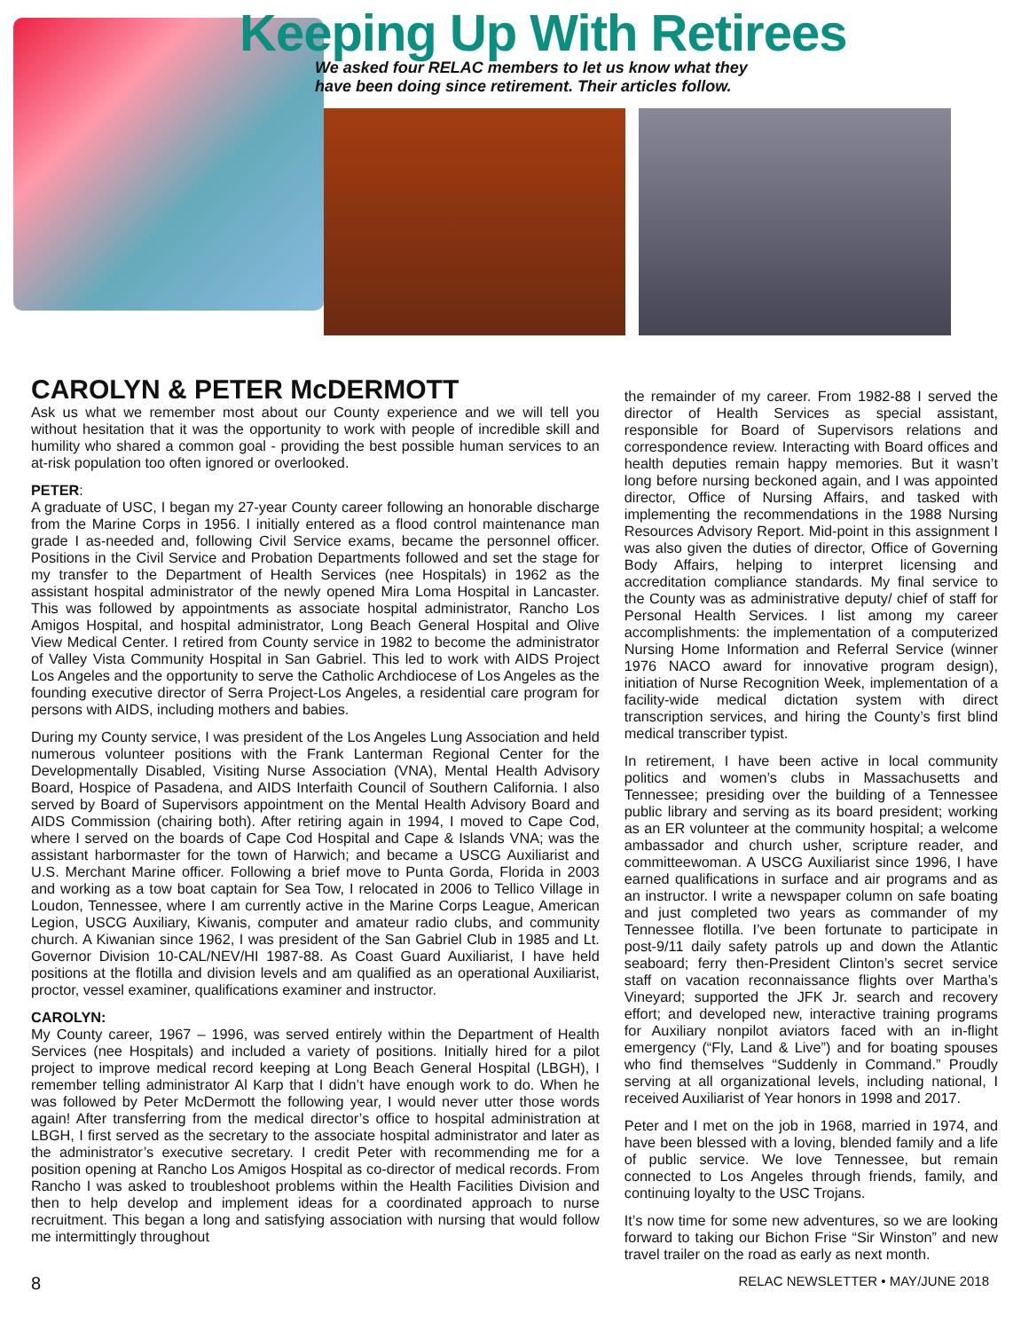Keeping Up With Retirees
We asked four RELAC members to let us know what they
have been doing since retirement. Their articles follow.
CAROLYN & PETER McDERMOTT
Ask us what we remember most about our County experience and we will tell you without hesitation that it was the opportunity to work with people of incredible skill and humility who shared a common goal - providing the best possible human services to an at-risk population too often ignored or overlooked.
PETER:
A graduate of USC, I began my 27-year County career following an honorable discharge from the Marine Corps in 1956. I initially entered as a flood control maintenance man grade I as-needed and, following Civil Service exams, became the personnel officer. Positions in the Civil Service and Probation Departments followed and set the stage for my transfer to the Department of Health Services (nee Hospitals) in 1962 as the assistant hospital administrator of the newly opened Mira Loma Hospital in Lancaster. This was followed by appointments as associate hospital administrator, Rancho Los Amigos Hospital, and hospital administrator, Long Beach General Hospital and Olive View Medical Center. I retired from County service in 1982 to become the administrator of Valley Vista Community Hospital in San Gabriel. This led to work with AIDS Project Los Angeles and the opportunity to serve the Catholic Archdiocese of Los Angeles as the founding executive director of Serra Project-Los Angeles, a residential care program for persons with AIDS, including mothers and babies.
During my County service, I was president of the Los Angeles Lung Association and held numerous volunteer positions with the Frank Lanterman Regional Center for the Developmentally Disabled, Visiting Nurse Association (VNA), Mental Health Advisory Board, Hospice of Pasadena, and AIDS Interfaith Council of Southern California. I also served by Board of Supervisors appointment on the Mental Health Advisory Board and AIDS Commission (chairing both). After retiring again in 1994, I moved to Cape Cod, where I served on the boards of Cape Cod Hospital and Cape & Islands VNA; was the assistant harbormaster for the town of Harwich; and became a USCG Auxiliarist and U.S. Merchant Marine officer. Following a brief move to Punta Gorda, Florida in 2003 and working as a tow boat captain for Sea Tow, I relocated in 2006 to Tellico Village in Loudon, Tennessee, where I am currently active in the Marine Corps League, American Legion, USCG Auxiliary, Kiwanis, computer and amateur radio clubs, and community church. A Kiwanian since 1962, I was president of the San Gabriel Club in 1985 and Lt. Governor Division 10-CAL/NEV/HI 1987-88. As Coast Guard Auxiliarist, I have held positions at the flotilla and division levels and am qualified as an operational Auxiliarist, proctor, vessel examiner, qualifications examiner and instructor.
CAROLYN:
My County career, 1967 – 1996, was served entirely within the Department of Health Services (nee Hospitals) and included a variety of positions. Initially hired for a pilot project to improve medical record keeping at Long Beach General Hospital (LBGH), I remember telling administrator Al Karp that I didn’t have enough work to do. When he was followed by Peter McDermott the following year, I would never utter those words again! After transferring from the medical director’s office to hospital administration at LBGH, I first served as the secretary to the associate hospital administrator and later as the administrator’s executive secretary. I credit Peter with recommending me for a position opening at Rancho Los Amigos Hospital as co-director of medical records. From Rancho I was asked to troubleshoot problems within the Health Facilities Division and then to help develop and implement ideas for a coordinated approach to nurse recruitment. This began a long and satisfying association with nursing that would follow me intermittingly throughout
the remainder of my career. From 1982-88 I served the director of Health Services as special assistant, responsible for Board of Supervisors relations and correspondence review. Interacting with Board offices and health deputies remain happy memories. But it wasn’t long before nursing beckoned again, and I was appointed director, Office of Nursing Affairs, and tasked with implementing the recommendations in the 1988 Nursing Resources Advisory Report. Mid-point in this assignment I was also given the duties of director, Office of Governing Body Affairs, helping to interpret licensing and accreditation compliance standards. My final service to the County was as administrative deputy/ chief of staff for Personal Health Services. I list among my career accomplishments: the implementation of a computerized Nursing Home Information and Referral Service (winner 1976 NACO award for innovative program design), initiation of Nurse Recognition Week, implementation of a facility-wide medical dictation system with direct transcription services, and hiring the County’s first blind medical transcriber typist.
In retirement, I have been active in local community politics and women’s clubs in Massachusetts and Tennessee; presiding over the building of a Tennessee public library and serving as its board president; working as an ER volunteer at the community hospital; a welcome ambassador and church usher, scripture reader, and committeewoman. A USCG Auxiliarist since 1996, I have earned qualifications in surface and air programs and as an instructor. I write a newspaper column on safe boating and just completed two years as commander of my Tennessee flotilla. I’ve been fortunate to participate in post-9/11 daily safety patrols up and down the Atlantic seaboard; ferry then-President Clinton’s secret service staff on vacation reconnaissance flights over Martha’s Vineyard; supported the JFK Jr. search and recovery effort; and developed new, interactive training programs for Auxiliary nonpilot aviators faced with an in-flight emergency (“Fly, Land & Live”) and for boating spouses who find themselves “Suddenly in Command.” Proudly serving at all organizational levels, including national, I received Auxiliarist of Year honors in 1998 and 2017.
Peter and I met on the job in 1968, married in 1974, and have been blessed with a loving, blended family and a life of public service. We love Tennessee, but remain connected to Los Angeles through friends, family, and continuing loyalty to the USC Trojans.
It’s now time for some new adventures, so we are looking forward to taking our Bichon Frise “Sir Winston” and new travel trailer on the road as early as next month.
8 RELAC NEWSLETTER • MAY/JUNE 2018